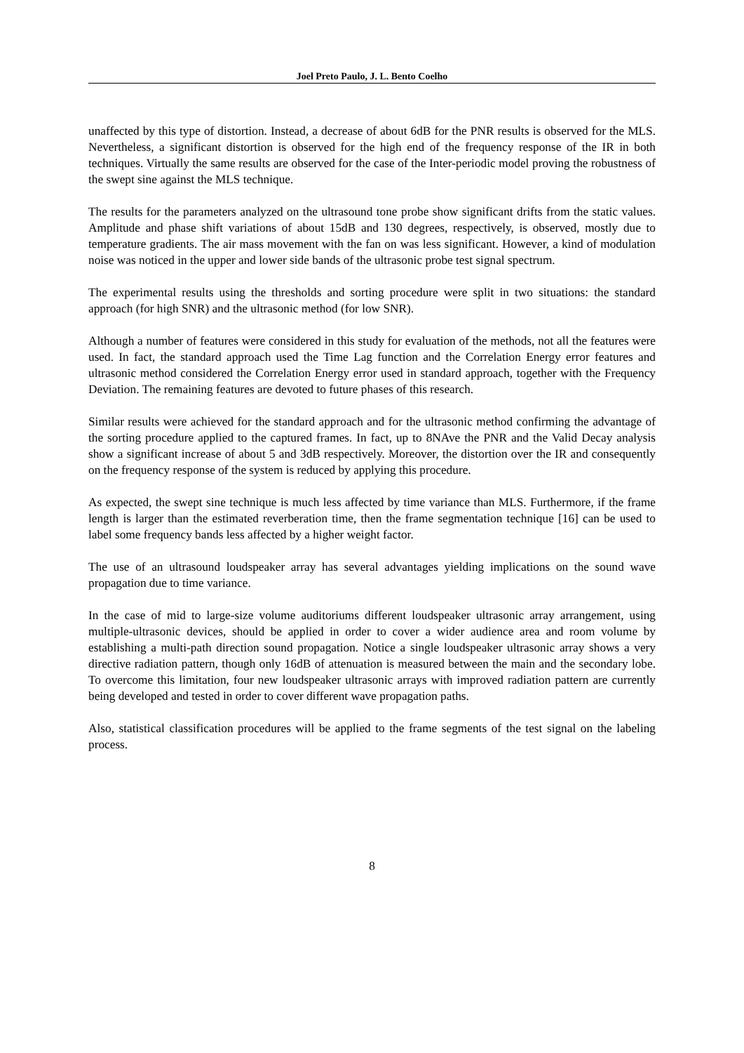Joel Preto Paulo, J. L. Bento Coelho
unaffected by this type of distortion. Instead, a decrease of about 6dB for the PNR results is observed for the MLS. Nevertheless, a significant distortion is observed for the high end of the frequency response of the IR in both techniques. Virtually the same results are observed for the case of the Inter-periodic model proving the robustness of the swept sine against the MLS technique.
The results for the parameters analyzed on the ultrasound tone probe show significant drifts from the static values. Amplitude and phase shift variations of about 15dB and 130 degrees, respectively, is observed, mostly due to temperature gradients. The air mass movement with the fan on was less significant. However, a kind of modulation noise was noticed in the upper and lower side bands of the ultrasonic probe test signal spectrum.
The experimental results using the thresholds and sorting procedure were split in two situations: the standard approach (for high SNR) and the ultrasonic method (for low SNR).
Although a number of features were considered in this study for evaluation of the methods, not all the features were used. In fact, the standard approach used the Time Lag function and the Correlation Energy error features and ultrasonic method considered the Correlation Energy error used in standard approach, together with the Frequency Deviation. The remaining features are devoted to future phases of this research.
Similar results were achieved for the standard approach and for the ultrasonic method confirming the advantage of the sorting procedure applied to the captured frames. In fact, up to 8NAve the PNR and the Valid Decay analysis show a significant increase of about 5 and 3dB respectively. Moreover, the distortion over the IR and consequently on the frequency response of the system is reduced by applying this procedure.
As expected, the swept sine technique is much less affected by time variance than MLS. Furthermore, if the frame length is larger than the estimated reverberation time, then the frame segmentation technique [16] can be used to label some frequency bands less affected by a higher weight factor.
The use of an ultrasound loudspeaker array has several advantages yielding implications on the sound wave propagation due to time variance.
In the case of mid to large-size volume auditoriums different loudspeaker ultrasonic array arrangement, using multiple-ultrasonic devices, should be applied in order to cover a wider audience area and room volume by establishing a multi-path direction sound propagation. Notice a single loudspeaker ultrasonic array shows a very directive radiation pattern, though only 16dB of attenuation is measured between the main and the secondary lobe. To overcome this limitation, four new loudspeaker ultrasonic arrays with improved radiation pattern are currently being developed and tested in order to cover different wave propagation paths.
Also, statistical classification procedures will be applied to the frame segments of the test signal on the labeling process.
8